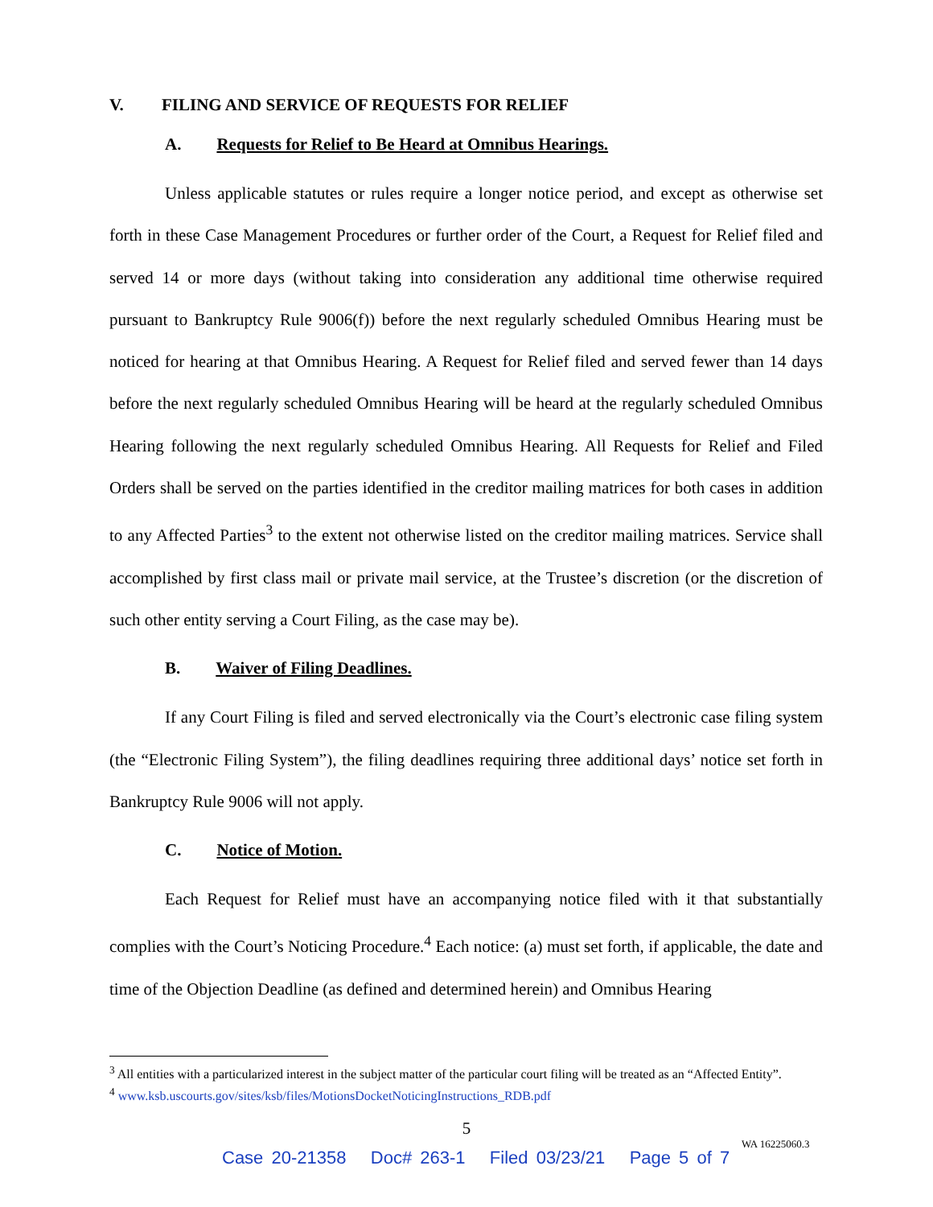V. FILING AND SERVICE OF REQUESTS FOR RELIEF
A. Requests for Relief to Be Heard at Omnibus Hearings.
Unless applicable statutes or rules require a longer notice period, and except as otherwise set forth in these Case Management Procedures or further order of the Court, a Request for Relief filed and served 14 or more days (without taking into consideration any additional time otherwise required pursuant to Bankruptcy Rule 9006(f)) before the next regularly scheduled Omnibus Hearing must be noticed for hearing at that Omnibus Hearing. A Request for Relief filed and served fewer than 14 days before the next regularly scheduled Omnibus Hearing will be heard at the regularly scheduled Omnibus Hearing following the next regularly scheduled Omnibus Hearing. All Requests for Relief and Filed Orders shall be served on the parties identified in the creditor mailing matrices for both cases in addition to any Affected Parties<sup>3</sup> to the extent not otherwise listed on the creditor mailing matrices. Service shall accomplished by first class mail or private mail service, at the Trustee’s discretion (or the discretion of such other entity serving a Court Filing, as the case may be).
B. Waiver of Filing Deadlines.
If any Court Filing is filed and served electronically via the Court’s electronic case filing system (the “Electronic Filing System”), the filing deadlines requiring three additional days’ notice set forth in Bankruptcy Rule 9006 will not apply.
C. Notice of Motion.
Each Request for Relief must have an accompanying notice filed with it that substantially complies with the Court’s Noticing Procedure.<sup>4</sup> Each notice: (a) must set forth, if applicable, the date and time of the Objection Deadline (as defined and determined herein) and Omnibus Hearing
<sup>3</sup> All entities with a particularized interest in the subject matter of the particular court filing will be treated as an “Affected Entity”.
<sup>4</sup> www.ksb.uscourts.gov/sites/ksb/files/MotionsDocketNoticingInstructions_RDB.pdf
5
WA 16225060.3
Case 20-21358 Doc# 263-1 Filed 03/23/21 Page 5 of 7